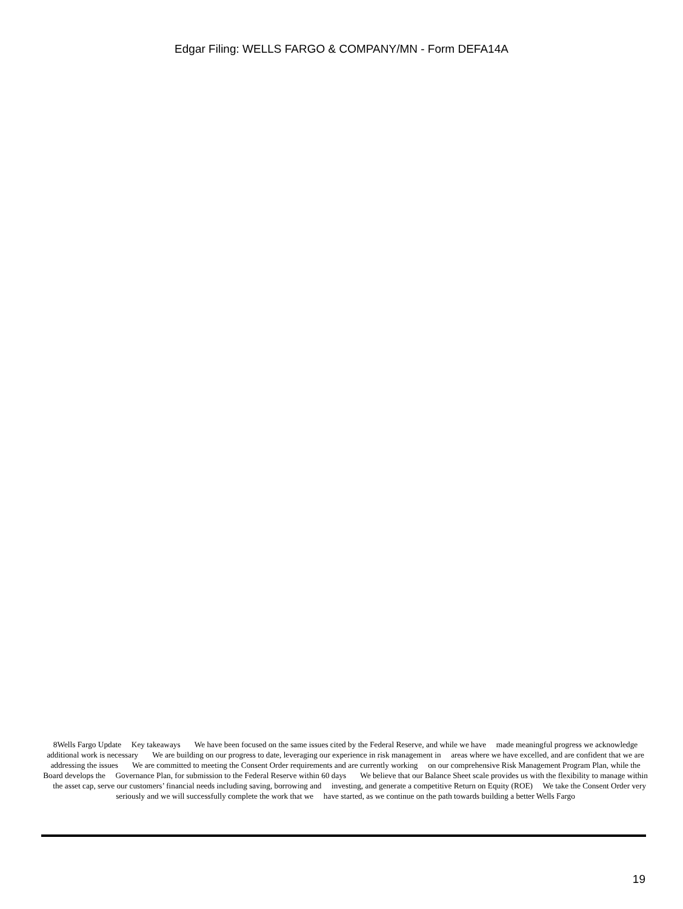Edgar Filing: WELLS FARGO & COMPANY/MN - Form DEFA14A
8Wells Fargo Update Key takeaways We have been focused on the same issues cited by the Federal Reserve, and while we have made meaningful progress we acknowledge additional work is necessary We are building on our progress to date, leveraging our experience in risk management in areas where we have excelled, and are confident that we are addressing the issues We are committed to meeting the Consent Order requirements and are currently working on our comprehensive Risk Management Program Plan, while the Board develops the Governance Plan, for submission to the Federal Reserve within 60 days We believe that our Balance Sheet scale provides us with the flexibility to manage within the asset cap, serve our customers’ financial needs including saving, borrowing and investing, and generate a competitive Return on Equity (ROE) We take the Consent Order very seriously and we will successfully complete the work that we have started, as we continue on the path towards building a better Wells Fargo
19